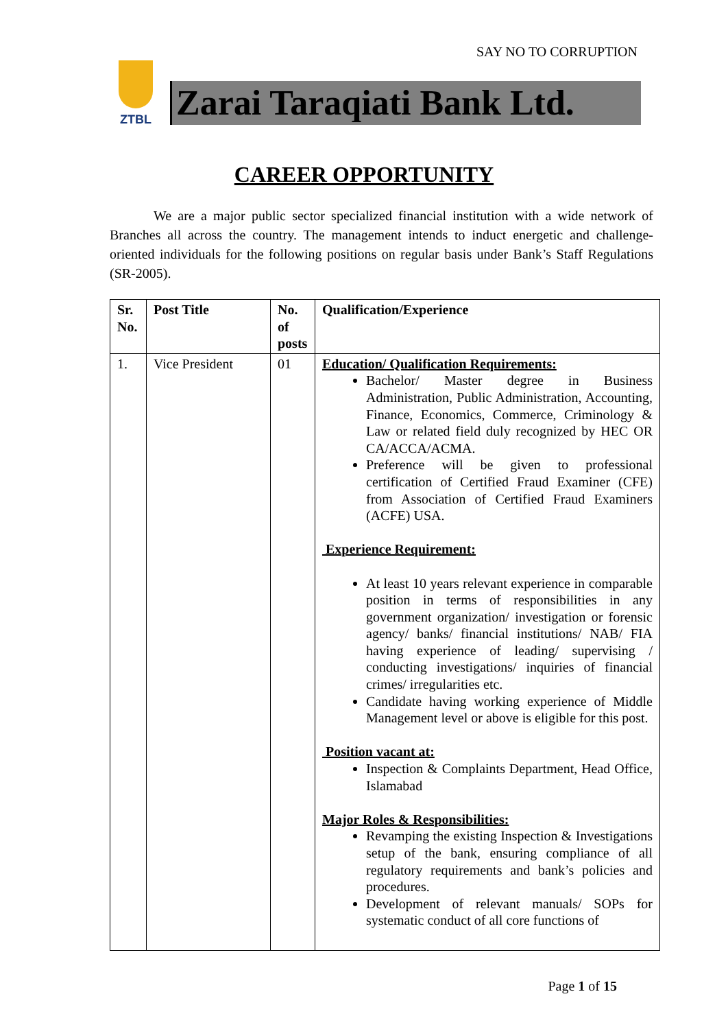SAY NO TO CORRUPTION
ZTBL
Zarai Taraqiati Bank Ltd.
CAREER OPPORTUNITY
We are a major public sector specialized financial institution with a wide network of Branches all across the country. The management intends to induct energetic and challenge-oriented individuals for the following positions on regular basis under Bank’s Staff Regulations (SR-2005).
| Sr. No. | Post Title | No. of posts | Qualification/Experience |
| --- | --- | --- | --- |
| 1. | Vice President | 01 | Education/ Qualification Requirements: Bachelor/ Master degree in Business Administration, Public Administration, Accounting, Finance, Economics, Commerce, Criminology & Law or related field duly recognized by HEC OR CA/ACCA/ACMA. Preference will be given to professional certification of Certified Fraud Examiner (CFE) from Association of Certified Fraud Examiners (ACFE) USA. Experience Requirement: At least 10 years relevant experience in comparable position in terms of responsibilities in any government organization/ investigation or forensic agency/ banks/ financial institutions/ NAB/ FIA having experience of leading/ supervising / conducting investigations/ inquiries of financial crimes/ irregularities etc. Candidate having working experience of Middle Management level or above is eligible for this post. Position vacant at: Inspection & Complaints Department, Head Office, Islamabad Major Roles & Responsibilities: Revamping the existing Inspection & Investigations setup of the bank, ensuring compliance of all regulatory requirements and bank’s policies and procedures. Development of relevant manuals/ SOPs for systematic conduct of all core functions of |
Page 1 of 15